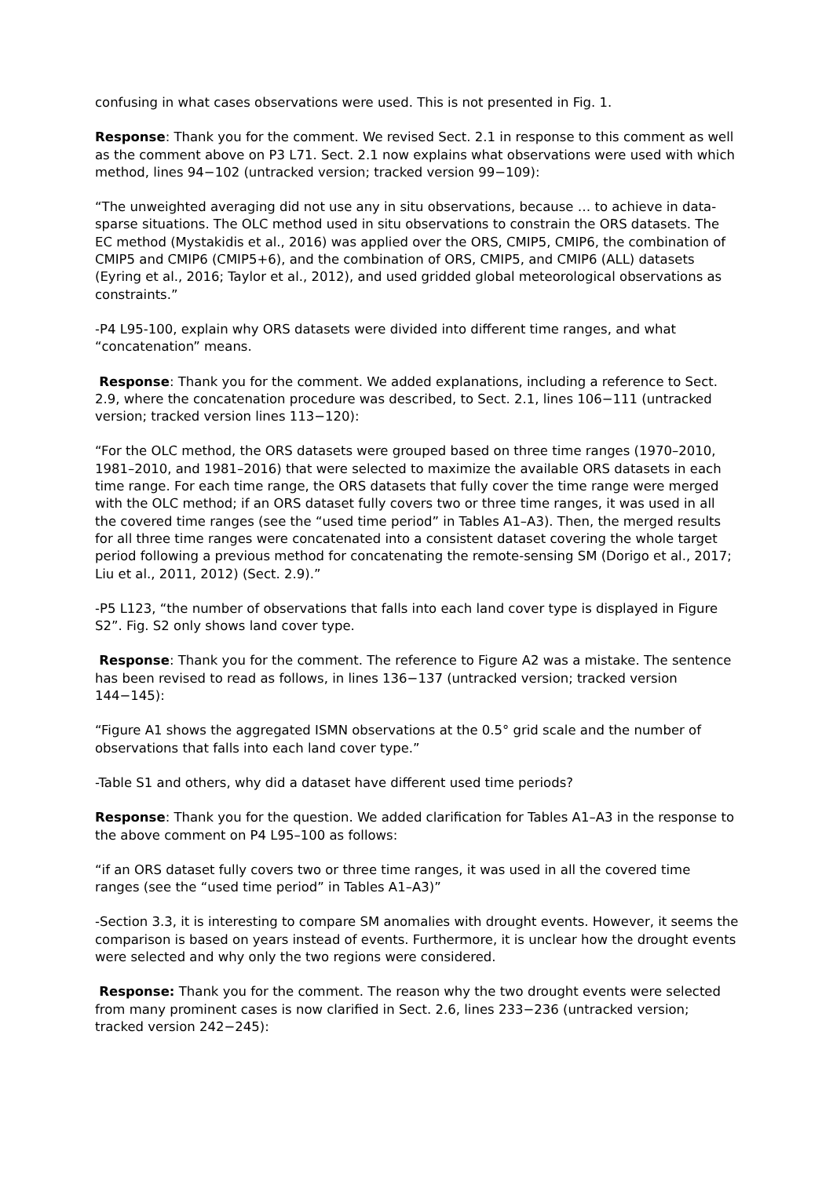confusing in what cases observations were used. This is not presented in Fig. 1.
Response: Thank you for the comment. We revised Sect. 2.1 in response to this comment as well as the comment above on P3 L71. Sect. 2.1 now explains what observations were used with which method, lines 94−102 (untracked version; tracked version 99−109):
“The unweighted averaging did not use any in situ observations, because … to achieve in data-sparse situations. The OLC method used in situ observations to constrain the ORS datasets. The EC method (Mystakidis et al., 2016) was applied over the ORS, CMIP5, CMIP6, the combination of CMIP5 and CMIP6 (CMIP5+6), and the combination of ORS, CMIP5, and CMIP6 (ALL) datasets (Eyring et al., 2016; Taylor et al., 2012), and used gridded global meteorological observations as constraints.”
-P4 L95-100, explain why ORS datasets were divided into different time ranges, and what “concatenation” means.
Response: Thank you for the comment. We added explanations, including a reference to Sect. 2.9, where the concatenation procedure was described, to Sect. 2.1, lines 106−111 (untracked version; tracked version lines 113−120):
“For the OLC method, the ORS datasets were grouped based on three time ranges (1970–2010, 1981–2010, and 1981–2016) that were selected to maximize the available ORS datasets in each time range. For each time range, the ORS datasets that fully cover the time range were merged with the OLC method; if an ORS dataset fully covers two or three time ranges, it was used in all the covered time ranges (see the “used time period” in Tables A1–A3). Then, the merged results for all three time ranges were concatenated into a consistent dataset covering the whole target period following a previous method for concatenating the remote-sensing SM (Dorigo et al., 2017; Liu et al., 2011, 2012) (Sect. 2.9).”
-P5 L123, “the number of observations that falls into each land cover type is displayed in Figure S2”. Fig. S2 only shows land cover type.
Response: Thank you for the comment. The reference to Figure A2 was a mistake. The sentence has been revised to read as follows, in lines 136−137 (untracked version; tracked version 144−145):
“Figure A1 shows the aggregated ISMN observations at the 0.5° grid scale and the number of observations that falls into each land cover type.”
-Table S1 and others, why did a dataset have different used time periods?
Response: Thank you for the question. We added clarification for Tables A1–A3 in the response to the above comment on P4 L95–100 as follows:
“if an ORS dataset fully covers two or three time ranges, it was used in all the covered time ranges (see the “used time period” in Tables A1–A3)”
-Section 3.3, it is interesting to compare SM anomalies with drought events. However, it seems the comparison is based on years instead of events. Furthermore, it is unclear how the drought events were selected and why only the two regions were considered.
Response: Thank you for the comment. The reason why the two drought events were selected from many prominent cases is now clarified in Sect. 2.6, lines 233−236 (untracked version; tracked version 242−245):